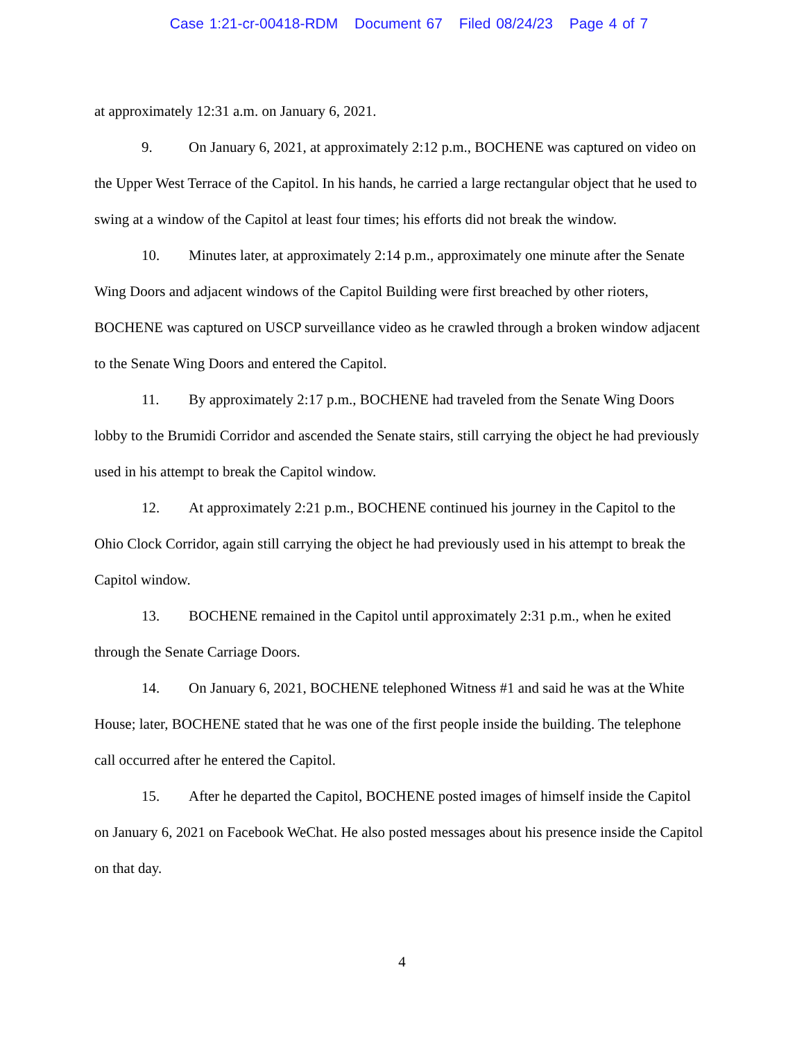Case 1:21-cr-00418-RDM Document 67 Filed 08/24/23 Page 4 of 7
at approximately 12:31 a.m. on January 6, 2021.
9. On January 6, 2021, at approximately 2:12 p.m., BOCHENE was captured on video on the Upper West Terrace of the Capitol. In his hands, he carried a large rectangular object that he used to swing at a window of the Capitol at least four times; his efforts did not break the window.
10. Minutes later, at approximately 2:14 p.m., approximately one minute after the Senate Wing Doors and adjacent windows of the Capitol Building were first breached by other rioters, BOCHENE was captured on USCP surveillance video as he crawled through a broken window adjacent to the Senate Wing Doors and entered the Capitol.
11. By approximately 2:17 p.m., BOCHENE had traveled from the Senate Wing Doors lobby to the Brumidi Corridor and ascended the Senate stairs, still carrying the object he had previously used in his attempt to break the Capitol window.
12. At approximately 2:21 p.m., BOCHENE continued his journey in the Capitol to the Ohio Clock Corridor, again still carrying the object he had previously used in his attempt to break the Capitol window.
13. BOCHENE remained in the Capitol until approximately 2:31 p.m., when he exited through the Senate Carriage Doors.
14. On January 6, 2021, BOCHENE telephoned Witness #1 and said he was at the White House; later, BOCHENE stated that he was one of the first people inside the building. The telephone call occurred after he entered the Capitol.
15. After he departed the Capitol, BOCHENE posted images of himself inside the Capitol on January 6, 2021 on Facebook WeChat. He also posted messages about his presence inside the Capitol on that day.
4